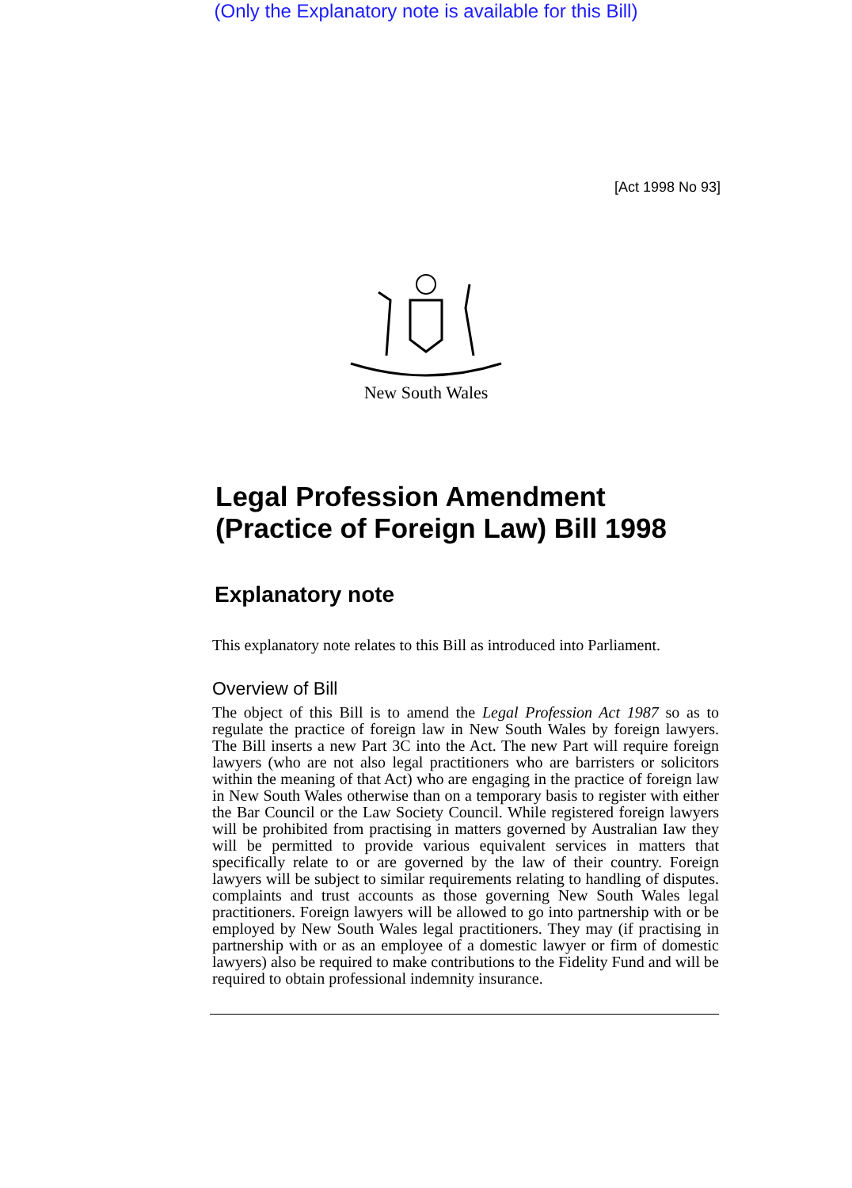(Only the Explanatory note is available for this Bill)
[Act 1998 No 93]
New South Wales
Legal Profession Amendment (Practice of Foreign Law) Bill 1998
Explanatory note
This explanatory note relates to this Bill as introduced into Parliament.
Overview of Bill
The object of this Bill is to amend the Legal Profession Act 1987 so as to regulate the practice of foreign law in New South Wales by foreign lawyers. The Bill inserts a new Part 3C into the Act. The new Part will require foreign lawyers (who are not also legal practitioners who are barristers or solicitors within the meaning of that Act) who are engaging in the practice of foreign law in New South Wales otherwise than on a temporary basis to register with either the Bar Council or the Law Society Council. While registered foreign lawyers will be prohibited from practising in matters governed by Australian Iaw they will be permitted to provide various equivalent services in matters that specifically relate to or are governed by the law of their country. Foreign lawyers will be subject to similar requirements relating to handling of disputes. complaints and trust accounts as those governing New South Wales legal practitioners. Foreign lawyers will be allowed to go into partnership with or be employed by New South Wales legal practitioners. They may (if practising in partnership with or as an employee of a domestic lawyer or firm of domestic lawyers) also be required to make contributions to the Fidelity Fund and will be required to obtain professional indemnity insurance.